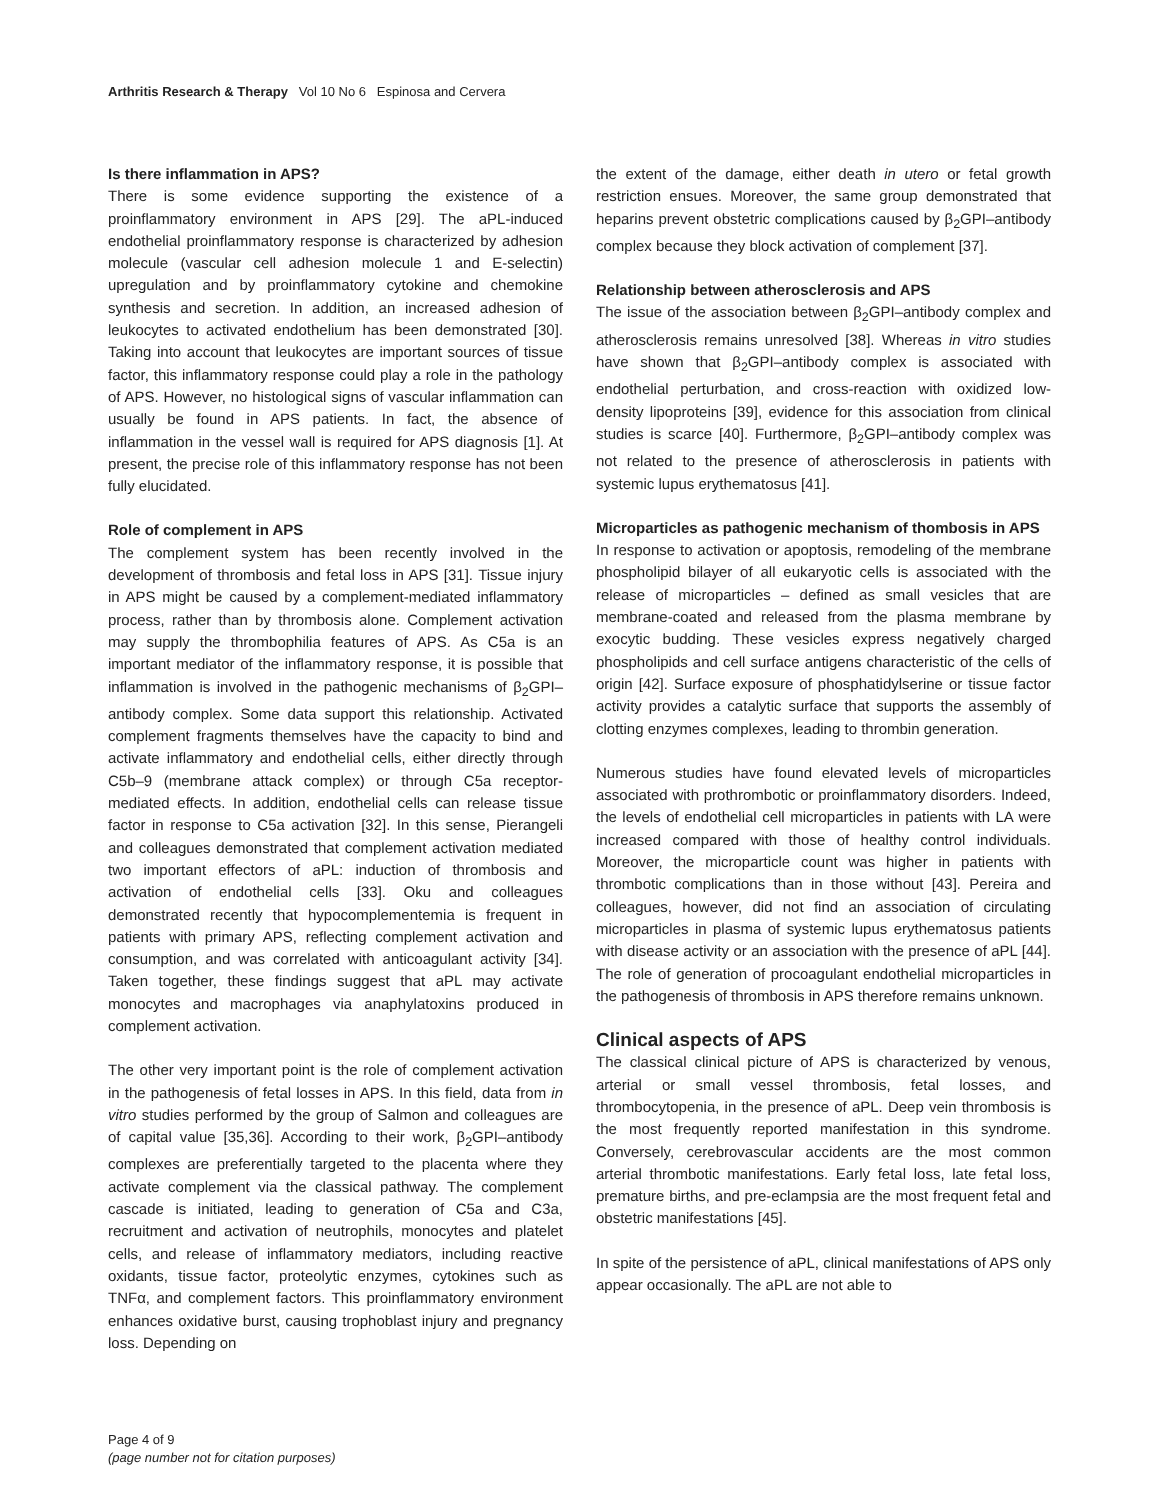Arthritis Research & Therapy Vol 10 No 6 Espinosa and Cervera
Is there inflammation in APS?
There is some evidence supporting the existence of a proinflammatory environment in APS [29]. The aPL-induced endothelial proinflammatory response is characterized by adhesion molecule (vascular cell adhesion molecule 1 and E-selectin) upregulation and by proinflammatory cytokine and chemokine synthesis and secretion. In addition, an increased adhesion of leukocytes to activated endothelium has been demonstrated [30]. Taking into account that leukocytes are important sources of tissue factor, this inflammatory response could play a role in the pathology of APS. However, no histological signs of vascular inflammation can usually be found in APS patients. In fact, the absence of inflammation in the vessel wall is required for APS diagnosis [1]. At present, the precise role of this inflammatory response has not been fully elucidated.
Role of complement in APS
The complement system has been recently involved in the development of thrombosis and fetal loss in APS [31]. Tissue injury in APS might be caused by a complement-mediated inflammatory process, rather than by thrombosis alone. Complement activation may supply the thrombophilia features of APS. As C5a is an important mediator of the inflammatory response, it is possible that inflammation is involved in the pathogenic mechanisms of β<sub>2</sub>GPI–antibody complex. Some data support this relationship. Activated complement fragments themselves have the capacity to bind and activate inflammatory and endothelial cells, either directly through C5b–9 (membrane attack complex) or through C5a receptor-mediated effects. In addition, endothelial cells can release tissue factor in response to C5a activation [32]. In this sense, Pierangeli and colleagues demonstrated that complement activation mediated two important effectors of aPL: induction of thrombosis and activation of endothelial cells [33]. Oku and colleagues demonstrated recently that hypocomplementemia is frequent in patients with primary APS, reflecting complement activation and consumption, and was correlated with anticoagulant activity [34]. Taken together, these findings suggest that aPL may activate monocytes and macrophages via anaphylatoxins produced in complement activation.
The other very important point is the role of complement activation in the pathogenesis of fetal losses in APS. In this field, data from in vitro studies performed by the group of Salmon and colleagues are of capital value [35,36]. According to their work, β<sub>2</sub>GPI–antibody complexes are preferentially targeted to the placenta where they activate complement via the classical pathway. The complement cascade is initiated, leading to generation of C5a and C3a, recruitment and activation of neutrophils, monocytes and platelet cells, and release of inflammatory mediators, including reactive oxidants, tissue factor, proteolytic enzymes, cytokines such as TNFα, and complement factors. This proinflammatory environment enhances oxidative burst, causing trophoblast injury and pregnancy loss. Depending on
the extent of the damage, either death in utero or fetal growth restriction ensues. Moreover, the same group demonstrated that heparins prevent obstetric complications caused by β<sub>2</sub>GPI–antibody complex because they block activation of complement [37].
Relationship between atherosclerosis and APS
The issue of the association between β<sub>2</sub>GPI–antibody complex and atherosclerosis remains unresolved [38]. Whereas in vitro studies have shown that β<sub>2</sub>GPI–antibody complex is associated with endothelial perturbation, and cross-reaction with oxidized low-density lipoproteins [39], evidence for this association from clinical studies is scarce [40]. Furthermore, β<sub>2</sub>GPI–antibody complex was not related to the presence of atherosclerosis in patients with systemic lupus erythematosus [41].
Microparticles as pathogenic mechanism of thombosis in APS
In response to activation or apoptosis, remodeling of the membrane phospholipid bilayer of all eukaryotic cells is associated with the release of microparticles – defined as small vesicles that are membrane-coated and released from the plasma membrane by exocytic budding. These vesicles express negatively charged phospholipids and cell surface antigens characteristic of the cells of origin [42]. Surface exposure of phosphatidylserine or tissue factor activity provides a catalytic surface that supports the assembly of clotting enzymes complexes, leading to thrombin generation.
Numerous studies have found elevated levels of microparticles associated with prothrombotic or proinflammatory disorders. Indeed, the levels of endothelial cell microparticles in patients with LA were increased compared with those of healthy control individuals. Moreover, the microparticle count was higher in patients with thrombotic complications than in those without [43]. Pereira and colleagues, however, did not find an association of circulating microparticles in plasma of systemic lupus erythematosus patients with disease activity or an association with the presence of aPL [44]. The role of generation of procoagulant endothelial microparticles in the pathogenesis of thrombosis in APS therefore remains unknown.
Clinical aspects of APS
The classical clinical picture of APS is characterized by venous, arterial or small vessel thrombosis, fetal losses, and thrombocytopenia, in the presence of aPL. Deep vein thrombosis is the most frequently reported manifestation in this syndrome. Conversely, cerebrovascular accidents are the most common arterial thrombotic manifestations. Early fetal loss, late fetal loss, premature births, and pre-eclampsia are the most frequent fetal and obstetric manifestations [45].
In spite of the persistence of aPL, clinical manifestations of APS only appear occasionally. The aPL are not able to
Page 4 of 9
(page number not for citation purposes)